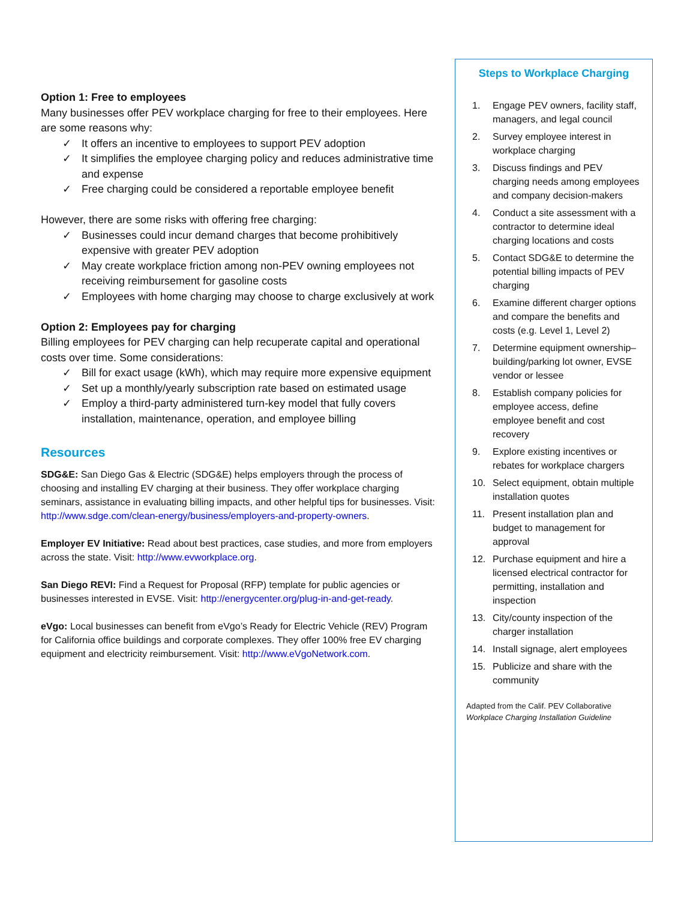Option 1: Free to employees
Many businesses offer PEV workplace charging for free to their employees. Here are some reasons why:
✓ It offers an incentive to employees to support PEV adoption
✓ It simplifies the employee charging policy and reduces administrative time and expense
✓ Free charging could be considered a reportable employee benefit
However, there are some risks with offering free charging:
✓ Businesses could incur demand charges that become prohibitively expensive with greater PEV adoption
✓ May create workplace friction among non-PEV owning employees not receiving reimbursement for gasoline costs
✓ Employees with home charging may choose to charge exclusively at work
Option 2: Employees pay for charging
Billing employees for PEV charging can help recuperate capital and operational costs over time. Some considerations:
✓ Bill for exact usage (kWh), which may require more expensive equipment
✓ Set up a monthly/yearly subscription rate based on estimated usage
✓ Employ a third-party administered turn-key model that fully covers installation, maintenance, operation, and employee billing
Resources
SDG&E: San Diego Gas & Electric (SDG&E) helps employers through the process of choosing and installing EV charging at their business. They offer workplace charging seminars, assistance in evaluating billing impacts, and other helpful tips for businesses. Visit: http://www.sdge.com/clean-energy/business/employers-and-property-owners.
Employer EV Initiative: Read about best practices, case studies, and more from employers across the state. Visit: http://www.evworkplace.org.
San Diego REVI: Find a Request for Proposal (RFP) template for public agencies or businesses interested in EVSE. Visit: http://energycenter.org/plug-in-and-get-ready.
eVgo: Local businesses can benefit from eVgo’s Ready for Electric Vehicle (REV) Program for California office buildings and corporate complexes. They offer 100% free EV charging equipment and electricity reimbursement. Visit: http://www.eVgoNetwork.com.
Steps to Workplace Charging
1. Engage PEV owners, facility staff, managers, and legal council
2. Survey employee interest in workplace charging
3. Discuss findings and PEV charging needs among employees and company decision-makers
4. Conduct a site assessment with a contractor to determine ideal charging locations and costs
5. Contact SDG&E to determine the potential billing impacts of PEV charging
6. Examine different charger options and compare the benefits and costs (e.g. Level 1, Level 2)
7. Determine equipment ownership– building/parking lot owner, EVSE vendor or lessee
8. Establish company policies for employee access, define employee benefit and cost recovery
9. Explore existing incentives or rebates for workplace chargers
10. Select equipment, obtain multiple installation quotes
11. Present installation plan and budget to management for approval
12. Purchase equipment and hire a licensed electrical contractor for permitting, installation and inspection
13. City/county inspection of the charger installation
14. Install signage, alert employees
15. Publicize and share with the community
Adapted from the Calif. PEV Collaborative
Workplace Charging Installation Guideline